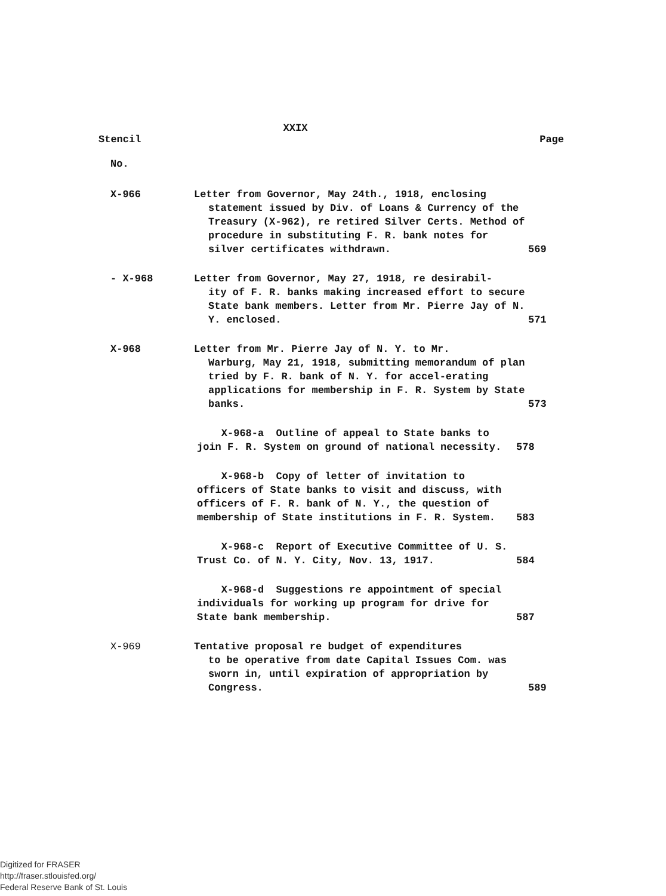XXIX
Stencil Page
No.
X-966 Letter from Governor, May 24th., 1918, enclosing
statement issued by Div. of Loans & Currency of the Treasury (X-962), re retired Silver Certs. Method of procedure in substituting F. R. bank notes for silver certificates withdrawn.
569
- X-968 Letter from Governor, May 27, 1918, re desirabil-
ity of F. R. banks making increased effort to secure State bank members. Letter from Mr. Pierre Jay of N. Y. enclosed.
571
X-968 Letter from Mr. Pierre Jay of N. Y. to Mr.
Warburg, May 21, 1918, submitting memorandum of plan tried by F. R. bank of N. Y. for accel-erating applications for membership in F. R. System by State banks.
573
X-968-a Outline of appeal to State banks to join F. R. System on ground of national necessity.
578
X-968-b Copy of letter of invitation to officers of State banks to visit and discuss, with officers of F. R. bank of N. Y., the question of membership of State institutions in F. R. System.
583
X-968-c Report of Executive Committee of U. S. Trust Co. of N. Y. City, Nov. 13, 1917.
584
X-968-d Suggestions re appointment of special individuals for working up program for drive for State bank membership.
587
X-969 Tentative proposal re budget of expenditures
to be operative from date Capital Issues Com. was sworn in, until expiration of appropriation by Congress.
589
Digitized for FRASER
http://fraser.stlouisfed.org/
Federal Reserve Bank of St. Louis